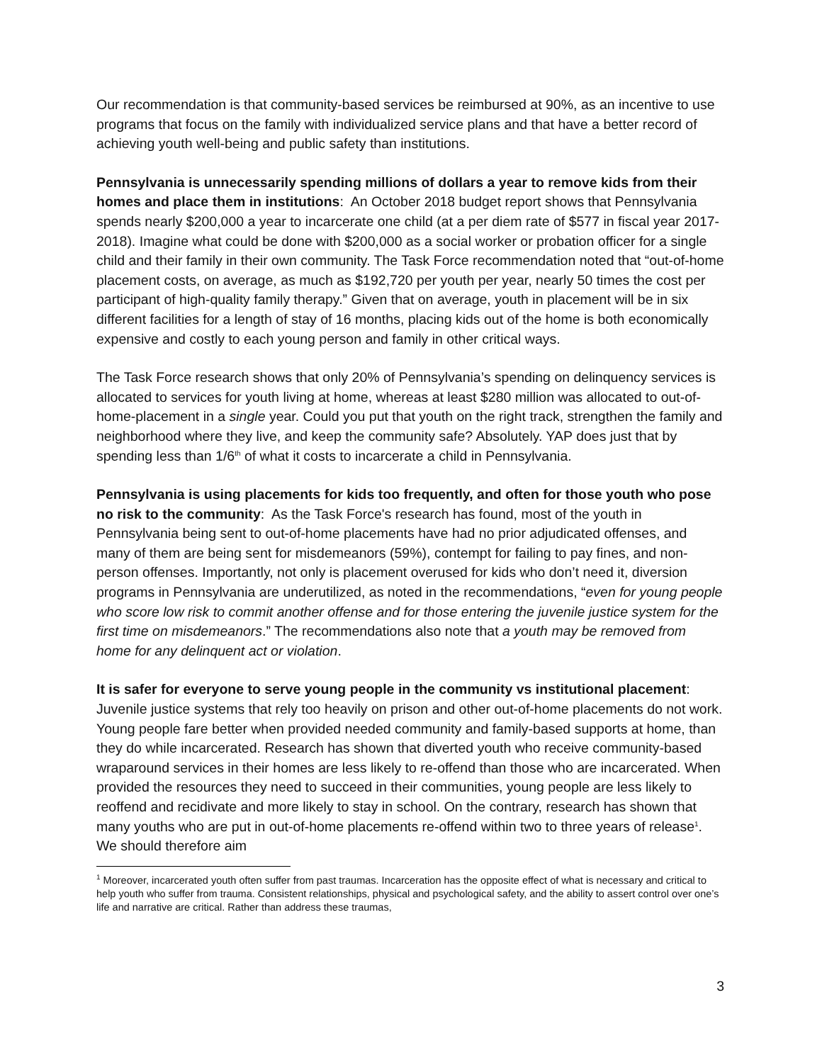Our recommendation is that community-based services be reimbursed at 90%, as an incentive to use programs that focus on the family with individualized service plans and that have a better record of achieving youth well-being and public safety than institutions.
Pennsylvania is unnecessarily spending millions of dollars a year to remove kids from their homes and place them in institutions: An October 2018 budget report shows that Pennsylvania spends nearly $200,000 a year to incarcerate one child (at a per diem rate of $577 in fiscal year 2017-2018). Imagine what could be done with $200,000 as a social worker or probation officer for a single child and their family in their own community. The Task Force recommendation noted that “out-of-home placement costs, on average, as much as $192,720 per youth per year, nearly 50 times the cost per participant of high-quality family therapy.” Given that on average, youth in placement will be in six different facilities for a length of stay of 16 months, placing kids out of the home is both economically expensive and costly to each young person and family in other critical ways.
The Task Force research shows that only 20% of Pennsylvania’s spending on delinquency services is allocated to services for youth living at home, whereas at least $280 million was allocated to out-of-home-placement in a single year. Could you put that youth on the right track, strengthen the family and neighborhood where they live, and keep the community safe? Absolutely. YAP does just that by spending less than 1/6<sup>th</sup> of what it costs to incarcerate a child in Pennsylvania.
Pennsylvania is using placements for kids too frequently, and often for those youth who pose no risk to the community: As the Task Force's research has found, most of the youth in Pennsylvania being sent to out-of-home placements have had no prior adjudicated offenses, and many of them are being sent for misdemeanors (59%), contempt for failing to pay fines, and non-person offenses. Importantly, not only is placement overused for kids who don’t need it, diversion programs in Pennsylvania are underutilized, as noted in the recommendations, “even for young people who score low risk to commit another offense and for those entering the juvenile justice system for the first time on misdemeanors.” The recommendations also note that a youth may be removed from home for any delinquent act or violation.
It is safer for everyone to serve young people in the community vs institutional placement: Juvenile justice systems that rely too heavily on prison and other out-of-home placements do not work. Young people fare better when provided needed community and family-based supports at home, than they do while incarcerated. Research has shown that diverted youth who receive community-based wraparound services in their homes are less likely to re-offend than those who are incarcerated. When provided the resources they need to succeed in their communities, young people are less likely to reoffend and recidivate and more likely to stay in school. On the contrary, research has shown that many youths who are put in out-of-home placements re-offend within two to three years of release<sup>1</sup>. We should therefore aim
<sup>1</sup> Moreover, incarcerated youth often suffer from past traumas. Incarceration has the opposite effect of what is necessary and critical to help youth who suffer from trauma. Consistent relationships, physical and psychological safety, and the ability to assert control over one’s life and narrative are critical. Rather than address these traumas,
3